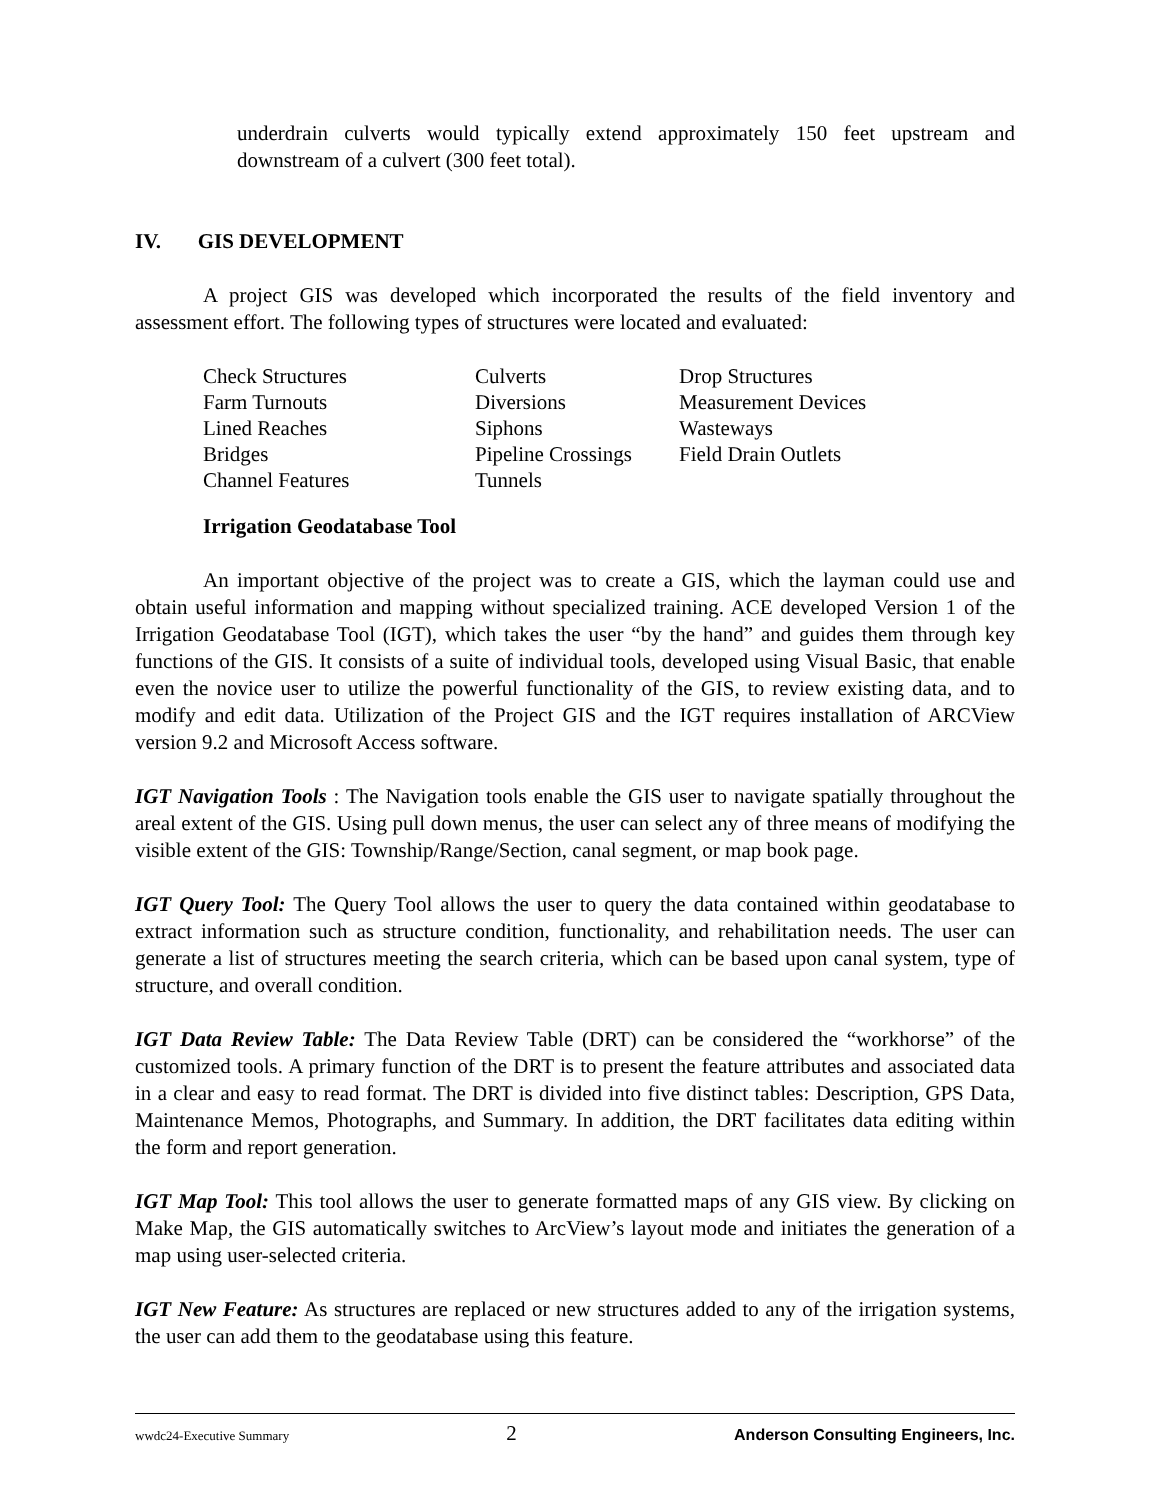underdrain culverts would typically extend approximately 150 feet upstream and downstream of a culvert (300 feet total).
IV. GIS DEVELOPMENT
A project GIS was developed which incorporated the results of the field inventory and assessment effort. The following types of structures were located and evaluated:
| Check Structures | Culverts | Drop Structures |
| Farm Turnouts | Diversions | Measurement Devices |
| Lined Reaches | Siphons | Wasteways |
| Bridges | Pipeline Crossings | Field Drain Outlets |
| Channel Features | Tunnels | |
Irrigation Geodatabase Tool
An important objective of the project was to create a GIS, which the layman could use and obtain useful information and mapping without specialized training. ACE developed Version 1 of the Irrigation Geodatabase Tool (IGT), which takes the user “by the hand” and guides them through key functions of the GIS. It consists of a suite of individual tools, developed using Visual Basic, that enable even the novice user to utilize the powerful functionality of the GIS, to review existing data, and to modify and edit data. Utilization of the Project GIS and the IGT requires installation of ARCView version 9.2 and Microsoft Access software.
IGT Navigation Tools : The Navigation tools enable the GIS user to navigate spatially throughout the areal extent of the GIS. Using pull down menus, the user can select any of three means of modifying the visible extent of the GIS: Township/Range/Section, canal segment, or map book page.
IGT Query Tool: The Query Tool allows the user to query the data contained within geodatabase to extract information such as structure condition, functionality, and rehabilitation needs. The user can generate a list of structures meeting the search criteria, which can be based upon canal system, type of structure, and overall condition.
IGT Data Review Table: The Data Review Table (DRT) can be considered the “workhorse” of the customized tools. A primary function of the DRT is to present the feature attributes and associated data in a clear and easy to read format. The DRT is divided into five distinct tables: Description, GPS Data, Maintenance Memos, Photographs, and Summary. In addition, the DRT facilitates data editing within the form and report generation.
IGT Map Tool: This tool allows the user to generate formatted maps of any GIS view. By clicking on Make Map, the GIS automatically switches to ArcView’s layout mode and initiates the generation of a map using user-selected criteria.
IGT New Feature: As structures are replaced or new structures added to any of the irrigation systems, the user can add them to the geodatabase using this feature.
wwdc24-Executive Summary 2 Anderson Consulting Engineers, Inc.